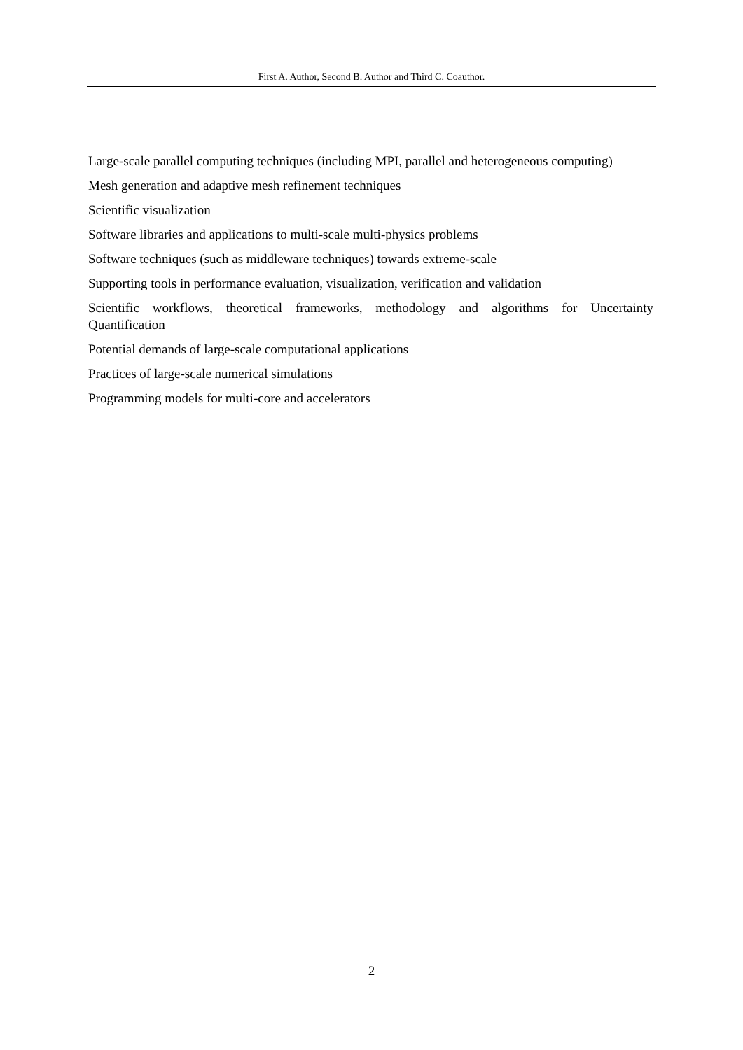First A. Author, Second B. Author and Third C. Coauthor.
Large-scale parallel computing techniques (including MPI, parallel and heterogeneous computing)
Mesh generation and adaptive mesh refinement techniques
Scientific visualization
Software libraries and applications to multi-scale multi-physics problems
Software techniques (such as middleware techniques) towards extreme-scale
Supporting tools in performance evaluation, visualization, verification and validation
Scientific workflows, theoretical frameworks, methodology and algorithms for Uncertainty Quantification
Potential demands of large-scale computational applications
Practices of large-scale numerical simulations
Programming models for multi-core and accelerators
2